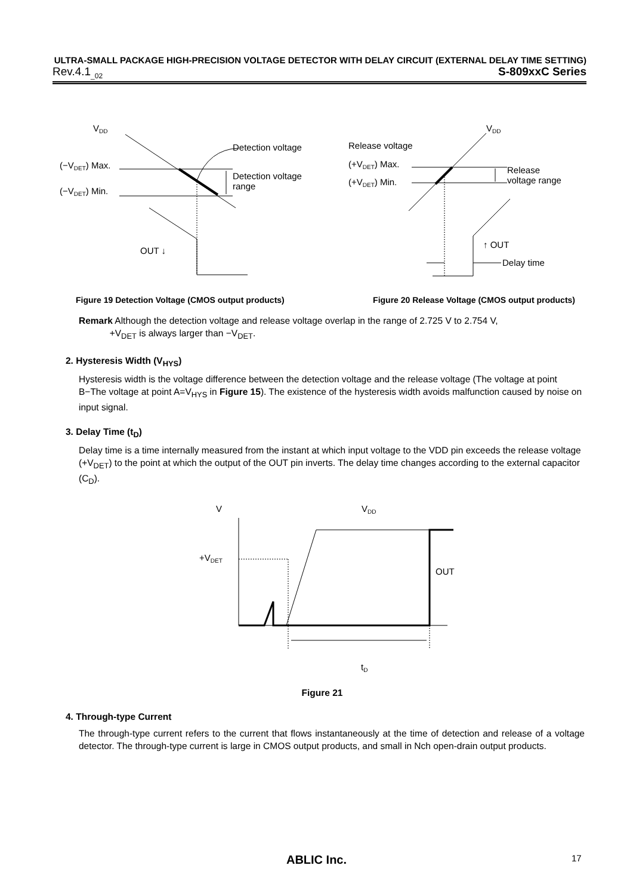ULTRA-SMALL PACKAGE HIGH-PRECISION VOLTAGE DETECTOR WITH DELAY CIRCUIT (EXTERNAL DELAY TIME SETTING)
Rev.4.1<sub>_02</sub> S-809xxC Series
VDD
Detection voltage
(−VDET) Max.
(−VDET) Min.
Detection voltage
range
OUT ↓
VDD
Release voltage
(+VDET) Max.
(+VDET) Min.
Release
voltage range
↑ OUT
Delay time
Figure 19 Detection Voltage (CMOS output products) Figure 20 Release Voltage (CMOS output products)
Remark Although the detection voltage and release voltage overlap in the range of 2.725 V to 2.754 V,
+V<sub>DET</sub> is always larger than −V<sub>DET</sub>.
2. Hysteresis Width (V<sub>HYS</sub>)
Hysteresis width is the voltage difference between the detection voltage and the release voltage (The voltage at point B−The voltage at point A=V<sub>HYS</sub> in Figure 15). The existence of the hysteresis width avoids malfunction caused by noise on input signal.
3. Delay Time (t<sub>D</sub>)
Delay time is a time internally measured from the instant at which input voltage to the VDD pin exceeds the release voltage (+V<sub>DET</sub>) to the point at which the output of the OUT pin inverts. The delay time changes according to the external capacitor (C<sub>D</sub>).
V
VDD
+VDET
OUT
tD
Figure 21
4. Through-type Current
The through-type current refers to the current that flows instantaneously at the time of detection and release of a voltage detector. The through-type current is large in CMOS output products, and small in Nch open-drain output products.
ABLIC Inc. 17